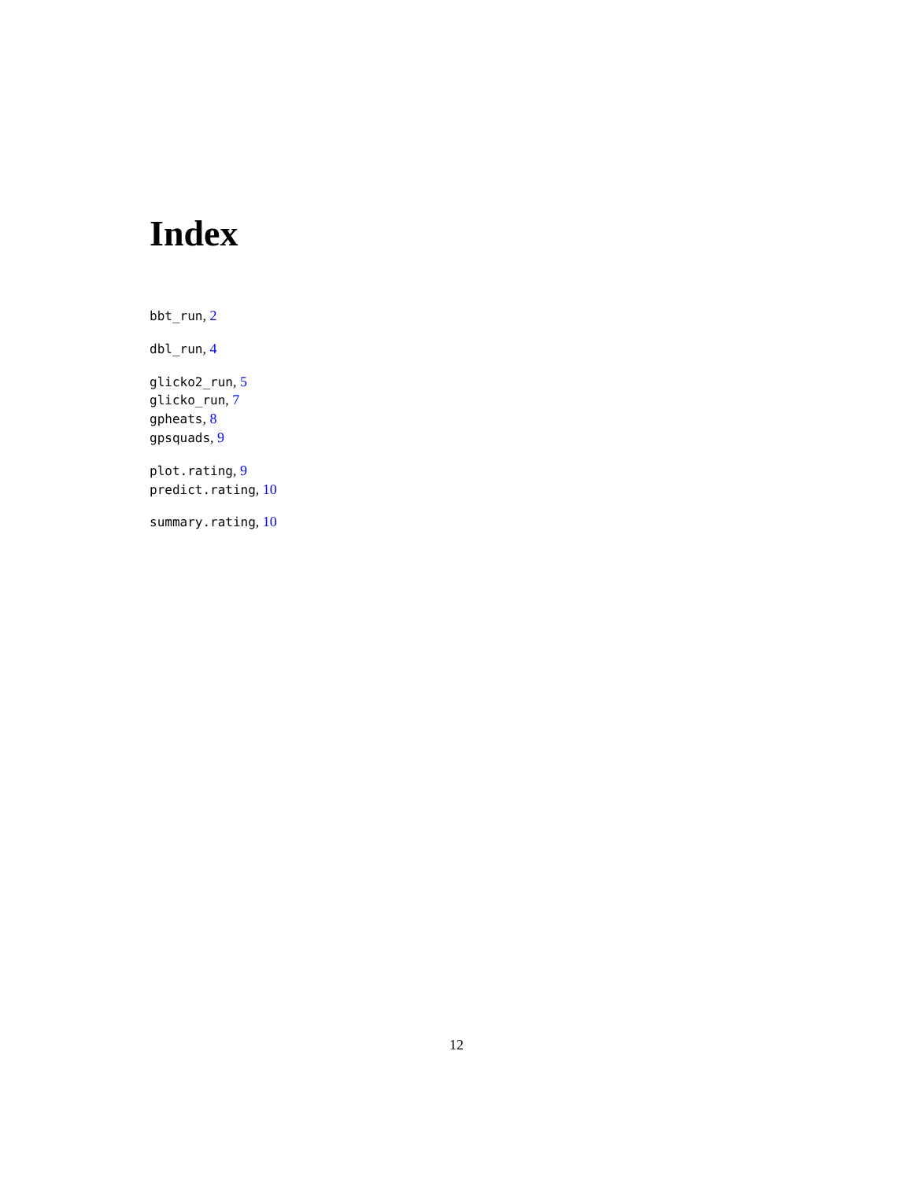Index
bbt_run, 2
dbl_run, 4
glicko2_run, 5
glicko_run, 7
gpheats, 8
gpsquads, 9
plot.rating, 9
predict.rating, 10
summary.rating, 10
12